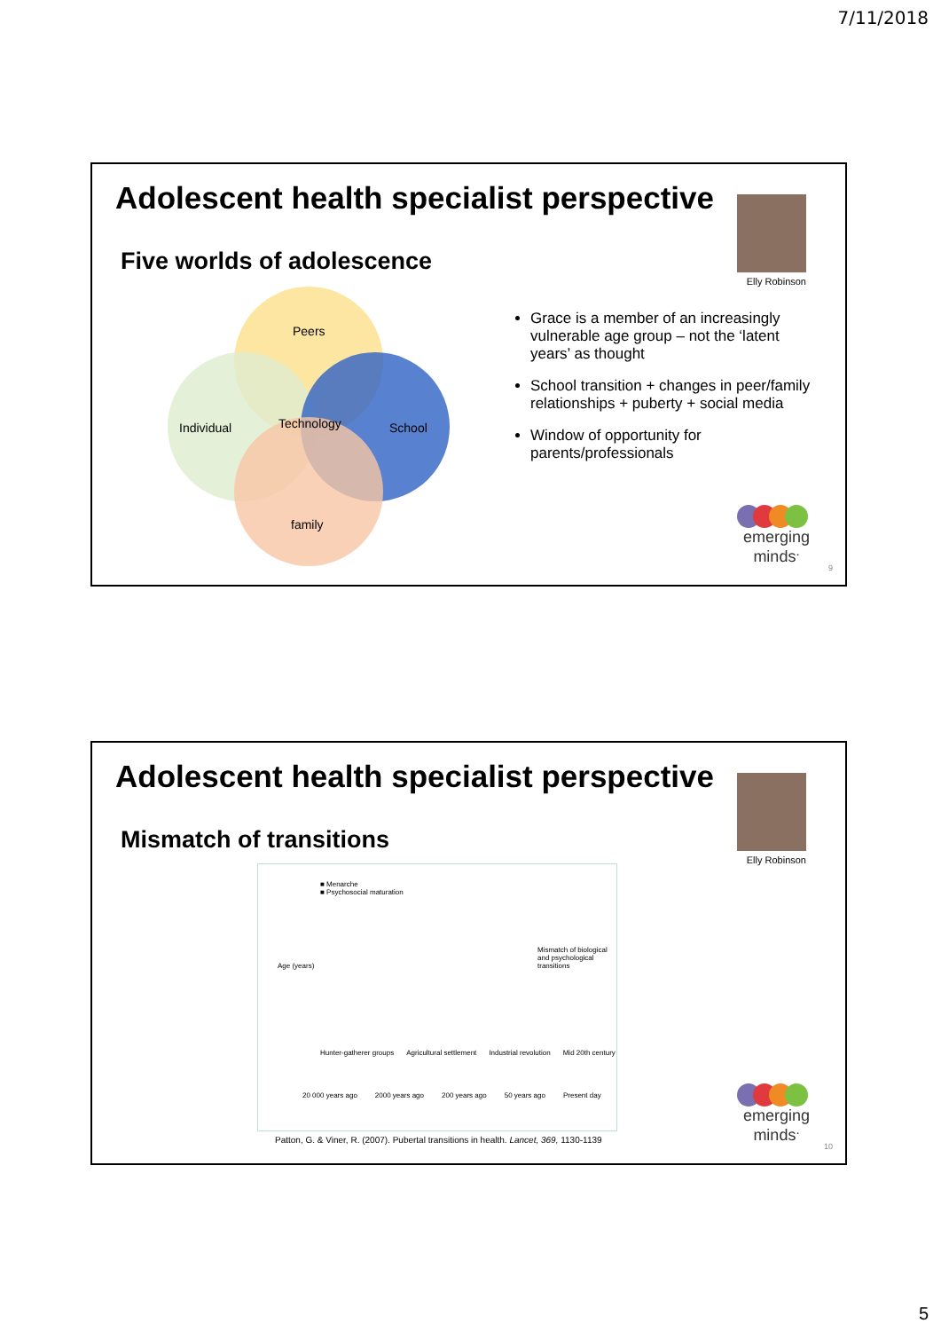7/11/2018
Adolescent health specialist perspective
Elly Robinson
Five worlds of adolescence
Peers
Individual Technology School
family
Grace is a member of an increasingly vulnerable age group – not the ‘latent years’ as thought
School transition + changes in peer/family relationships + puberty + social media
Window of opportunity for parents/professionals
emerging
minds<sup>.</sup>
9
Adolescent health specialist perspective
Elly Robinson
Mismatch of transitions
■ Menarche
■ Psychosocial maturation
Age (years)
Mismatch of biological and psychological transitions
Hunter-gatherer groups Agricultural settlement Industrial revolution Mid 20th century
20 000 years ago 2000 years ago 200 years ago 50 years ago Present day
Patton, G. & Viner, R. (2007). Pubertal transitions in health. Lancet, 369, 1130-1139
emerging
minds<sup>.</sup>
10
5